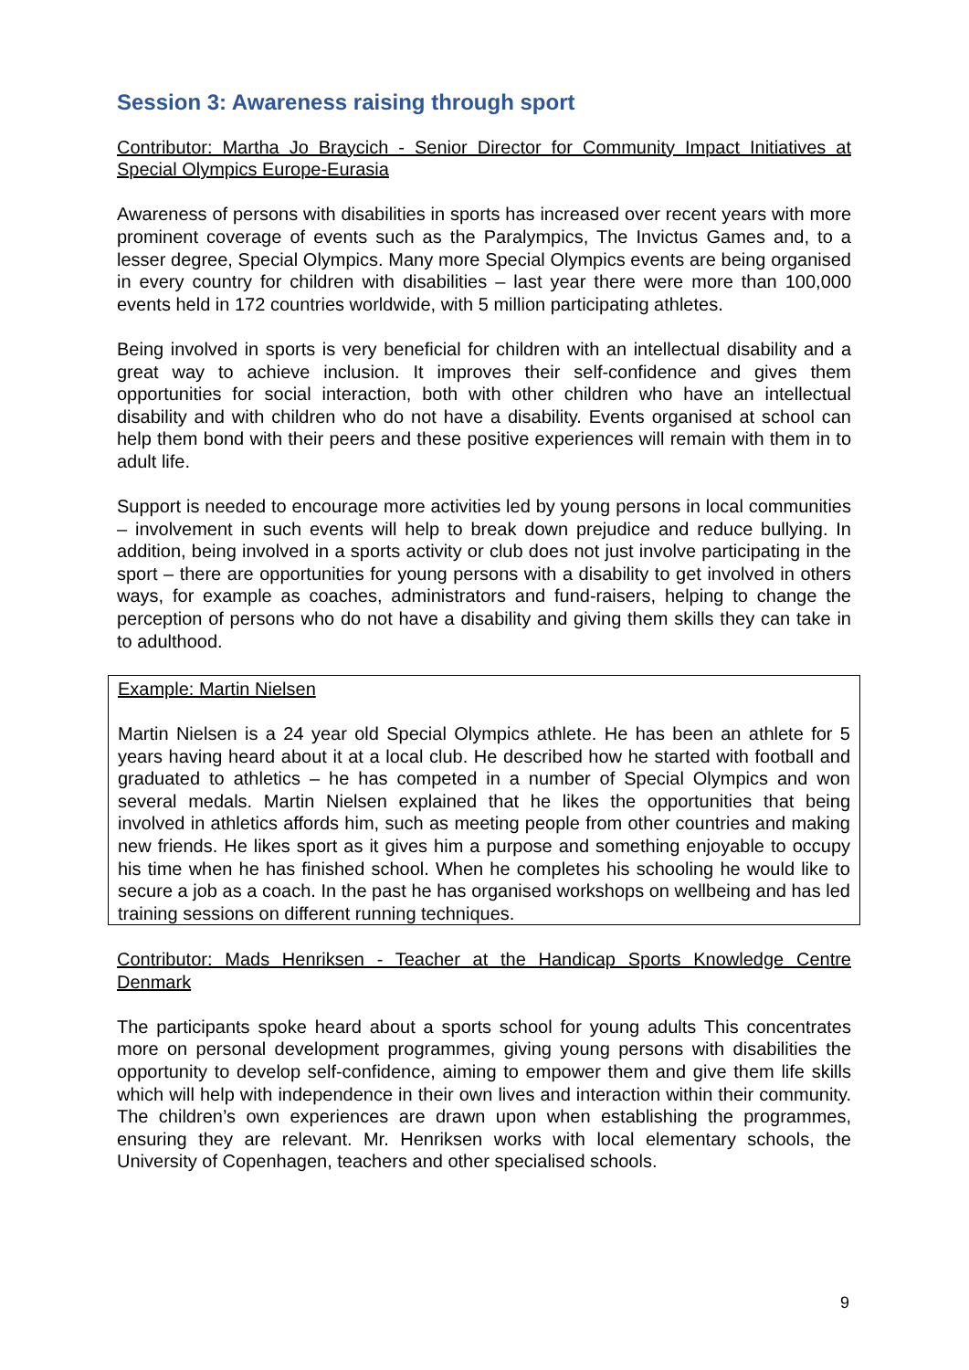Session 3: Awareness raising through sport
Contributor: Martha Jo Braycich - Senior Director for Community Impact Initiatives at Special Olympics Europe-Eurasia
Awareness of persons with disabilities in sports has increased over recent years with more prominent coverage of events such as the Paralympics, The Invictus Games and, to a lesser degree, Special Olympics. Many more Special Olympics events are being organised in every country for children with disabilities – last year there were more than 100,000 events held in 172 countries worldwide, with 5 million participating athletes.
Being involved in sports is very beneficial for children with an intellectual disability and a great way to achieve inclusion. It improves their self-confidence and gives them opportunities for social interaction, both with other children who have an intellectual disability and with children who do not have a disability. Events organised at school can help them bond with their peers and these positive experiences will remain with them in to adult life.
Support is needed to encourage more activities led by young persons in local communities – involvement in such events will help to break down prejudice and reduce bullying. In addition, being involved in a sports activity or club does not just involve participating in the sport – there are opportunities for young persons with a disability to get involved in others ways, for example as coaches, administrators and fund-raisers, helping to change the perception of persons who do not have a disability and giving them skills they can take in to adulthood.
Example: Martin Nielsen
Martin Nielsen is a 24 year old Special Olympics athlete. He has been an athlete for 5 years having heard about it at a local club. He described how he started with football and graduated to athletics – he has competed in a number of Special Olympics and won several medals. Martin Nielsen explained that he likes the opportunities that being involved in athletics affords him, such as meeting people from other countries and making new friends. He likes sport as it gives him a purpose and something enjoyable to occupy his time when he has finished school. When he completes his schooling he would like to secure a job as a coach. In the past he has organised workshops on wellbeing and has led training sessions on different running techniques.
Contributor: Mads Henriksen - Teacher at the Handicap Sports Knowledge Centre Denmark
The participants spoke heard about a sports school for young adults This concentrates more on personal development programmes, giving young persons with disabilities the opportunity to develop self-confidence, aiming to empower them and give them life skills which will help with independence in their own lives and interaction within their community. The children’s own experiences are drawn upon when establishing the programmes, ensuring they are relevant. Mr. Henriksen works with local elementary schools, the University of Copenhagen, teachers and other specialised schools.
9